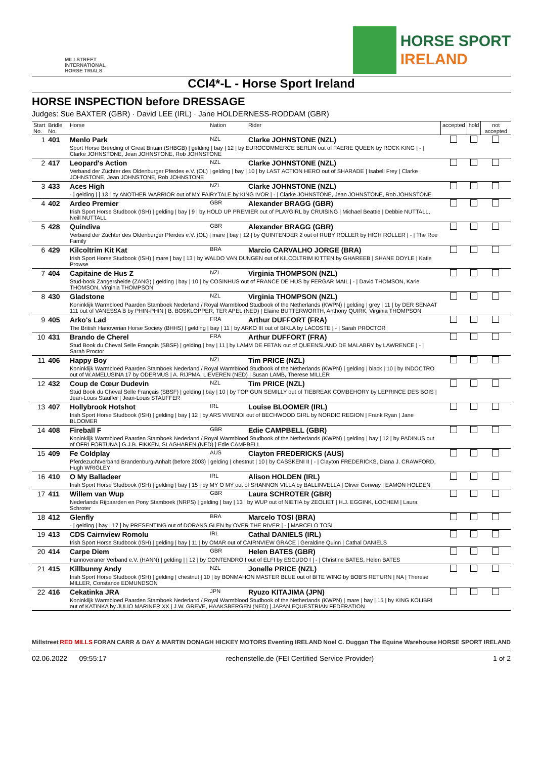MILLSTREET
INTERNATIONAL HORSE TRIALS
HORSE SPORT
IRELAND
CCI4*-L - Horse Sport Ireland
HORSE INSPECTION before DRESSAGE
Judges: Sue BAXTER (GBR) · David LEE (IRL) · Jane HOLDERNESS-RODDAM (GBR)
| Start No. | Bridle No. | Horse | Nation | Rider | accepted | hold | not accepted |
| --- | --- | --- | --- | --- | --- | --- | --- |
| 1 | 401 | Menlo Park | NZL | Clarke JOHNSTONE (NZL) | | | |
| | | Sport Horse Breeding of Great Britain (SHBGB) / gelding / bay / 12 / by EUROCOMMERCE BERLIN out of FAERIE QUEEN by ROCK KING / - / Clarke JOHNSTONE, Jean JOHNSTONE, Rob JOHNSTONE | | | | | |
| 2 | 417 | Leopard's Action | NZL | Clarke JOHNSTONE (NZL) | | | |
| | | Verband der Züchter des Oldenburger Pferdes e.V. (OL) / gelding / bay / 10 / by LAST ACTION HERO out of SHARADE / Isabell Frey / Clarke JOHNSTONE, Jean JOHNSTONE, Rob JOHNSTONE | | | | | |
| 3 | 433 | Aces High | NZL | Clarke JOHNSTONE (NZL) | | | |
| | | - / gelding / / 13 / by ANOTHER WARRIOR out of MY FAIRYTALE by KING IVOR / - / Clarke JOHNSTONE, Jean JOHNSTONE, Rob JOHNSTONE | | | | | |
| 4 | 402 | Ardeo Premier | GBR | Alexander BRAGG (GBR) | | | |
| | | Irish Sport Horse Studbook (ISH) / gelding / bay / 9 / by HOLD UP PREMIER out of PLAYGIRL by CRUISING / Michael Beattie / Debbie NUTTALL, Neill NUTTALL | | | | | |
| 5 | 428 | Quindiva | GBR | Alexander BRAGG (GBR) | | | |
| | | Verband der Züchter des Oldenburger Pferdes e.V. (OL) / mare / bay / 12 / by QUINTENDER 2 out of RUBY ROLLER by HIGH ROLLER / - / The Roe Family | | | | | |
| 6 | 429 | Kilcoltrim Kit Kat | BRA | Marcio CARVALHO JORGE (BRA) | | | |
| | | Irish Sport Horse Studbook (ISH) / mare / bay / 13 / by WALDO VAN DUNGEN out of KILCOLTRIM KITTEN by GHAREEB / SHANE DOYLE / Katie Prowse | | | | | |
| 7 | 404 | Capitaine de Hus Z | NZL | Virginia THOMPSON (NZL) | | | |
| | | Stud-book Zangersheide (ZANG) / gelding / bay / 10 / by COSINHUS out of FRANCE DE HUS by FERGAR MAIL / - / David THOMSON, Karie THOMSON, Virginia THOMPSON | | | | | |
| 8 | 430 | Gladstone | NZL | Virginia THOMPSON (NZL) | | | |
| | | Koninklijk Warmbloed Paarden Stamboek Nederland / Royal Warmblood Studbook of the Netherlands (KWPN) / gelding / grey / 11 / by DER SENAAT 111 out of VANESSA B by PHIN-PHIN / B. BOSKLOPPER, TER APEL (NED) / Elaine BUTTERWORTH, Anthony QUIRK, Virginia THOMPSON | | | | | |
| 9 | 405 | Arko's Lad | FRA | Arthur DUFFORT (FRA) | | | |
| | | The British Hanoverian Horse Society (BHHS) / gelding / bay / 11 / by ARKO III out of BIKLA by LACOSTE / - / Sarah PROCTOR | | | | | |
| 10 | 431 | Brando de Cherel | FRA | Arthur DUFFORT (FRA) | | | |
| | | Stud Book du Cheval Selle Français (SBSF) / gelding / bay / 11 / by LAMM DE FETAN out of QUEENSLAND DE MALABRY by LAWRENCE / - / Sarah Proctor | | | | | |
| 11 | 406 | Happy Boy | NZL | Tim PRICE (NZL) | | | |
| | | Koninklijk Warmbloed Paarden Stamboek Nederland / Royal Warmblood Studbook of the Netherlands (KWPN) / gelding / black / 10 / by INDOCTRO out of W.AMELUSINA 17 by ODERMUS / A. RIJPMA, LIEVEREN (NED) / Susan LAMB, Therese MILLER | | | | | |
| 12 | 432 | Coup de Cœur Dudevin | NZL | Tim PRICE (NZL) | | | |
| | | Stud Book du Cheval Selle Français (SBSF) / gelding / bay / 10 / by TOP GUN SEMILLY out of TIEBREAK COMBEHORY by LEPRINCE DES BOIS / Jean-Louis Stauffer / Jean-Louis STAUFFER | | | | | |
| 13 | 407 | Hollybrook Hotshot | IRL | Louise BLOOMER (IRL) | | | |
| | | Irish Sport Horse Studbook (ISH) / gelding / bay / 12 / by ARS VIVENDI out of BECHWOOD GIRL by NORDIC REGION / Frank Ryan / Jane BLOOMER | | | | | |
| 14 | 408 | Fireball F | GBR | Edie CAMPBELL (GBR) | | | |
| | | Koninklijk Warmbloed Paarden Stamboek Nederland / Royal Warmblood Studbook of the Netherlands (KWPN) / gelding / bay / 12 / by PADINUS out of OFRI FORTUNA / G.J.B. FIKKEN, SLAGHAREN (NED) / Edie CAMPBELL | | | | | |
| 15 | 409 | Fe Coldplay | AUS | Clayton FREDERICKS (AUS) | | | |
| | | Pferdezuchtverband Brandenburg-Anhalt (before 2003) / gelding / chestnut / 10 / by CASSKENI II / - / Clayton FREDERICKS, Diana J. CRAWFORD, Hugh WRIGLEY | | | | | |
| 16 | 410 | O My Balladeer | IRL | Alison HOLDEN (IRL) | | | |
| | | Irish Sport Horse Studbook (ISH) / gelding / bay / 15 / by MY O MY out of SHANNON VILLA by BALLINVELLA / Oliver Conway / EAMON HOLDEN | | | | | |
| 17 | 411 | Willem van Wup | GBR | Laura SCHROTER (GBR) | | | |
| | | Nederlands Rijpaarden en Pony Stamboek (NRPS) / gelding / bay / 13 / by WUP out of NIETIA by ZEOLIET / H.J. EGGINK, LOCHEM / Laura Schroter | | | | | |
| 18 | 412 | Glenfly | BRA | Marcelo TOSI (BRA) | | | |
| | | - / gelding / bay / 17 / by PRESENTING out of DORANS GLEN by OVER THE RIVER / - / MARCELO TOSI | | | | | |
| 19 | 413 | CDS Cairnview Romolu | IRL | Cathal DANIELS (IRL) | | | |
| | | Irish Sport Horse Studbook (ISH) / gelding / bay / 11 / by OMAR out of CAIRNVIEW GRACE / Geraldine Quinn / Cathal DANIELS | | | | | |
| 20 | 414 | Carpe Diem | GBR | Helen BATES (GBR) | | | |
| | | Hannoveraner Verband e.V. (HANN) / gelding / / 12 / by CONTENDRO I out of ELFI by ESCUDO I / - / Christine BATES, Helen BATES | | | | | |
| 21 | 415 | Killbunny Andy | NZL | Jonelle PRICE (NZL) | | | |
| | | Irish Sport Horse Studbook (ISH) / gelding / chestnut / 10 / by BONMAHON MASTER BLUE out of BITE WING by BOB'S RETURN / NA / Therese MILLER, Constance EDMUNDSON | | | | | |
| 22 | 416 | Cekatinka JRA | JPN | Ryuzo KITAJIMA (JPN) | | | |
| | | Koninklijk Warmbloed Paarden Stamboek Nederland / Royal Warmblood Studbook of the Netherlands (KWPN) / mare / bay / 15 / by KING KOLIBRI out of KATINKA by JULIO MARINER XX / J.W. GREVE, HAAKSBERGEN (NED) / JAPAN EQUESTRIAN FEDERATION | | | | | |
Millstreet RED MILLS FORAN CARR & DAY & MARTIN DONAGH HICKEY MOTORS Eventing IRELAND Noel C. Duggan The Equine Warehouse HORSE SPORT IRELAND
02.06.2022 09:55:17 rechenstelle.de (FEI Certified Service Provider) 1 of 2